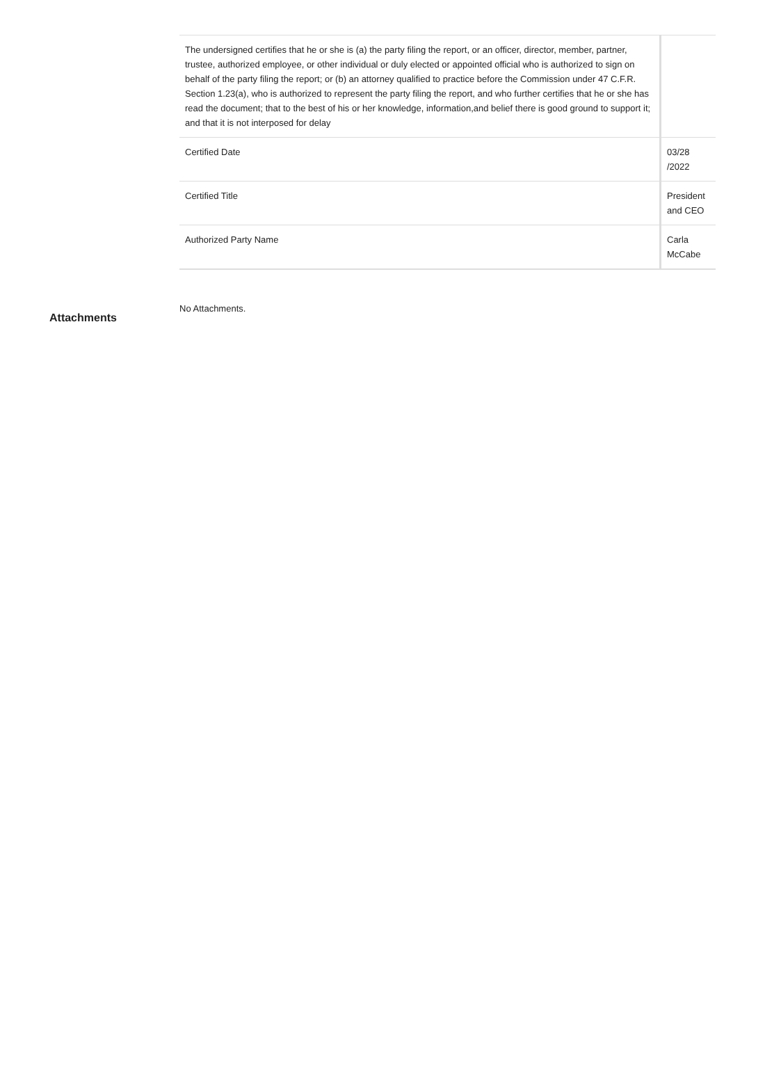| The undersigned certifies that he or she is (a) the party filing the report, or an officer, director, member, partner, trustee, authorized employee, or other individual or duly elected or appointed official who is authorized to sign on behalf of the party filing the report; or (b) an attorney qualified to practice before the Commission under 47 C.F.R. Section 1.23(a), who is authorized to represent the party filing the report, and who further certifies that he or she has read the document; that to the best of his or her knowledge, information,and belief there is good ground to support it; and that it is not interposed for delay | |
| Certified Date | 03/28 /2022 |
| Certified Title | President and CEO |
| Authorized Party Name | Carla McCabe |
Attachments
No Attachments.